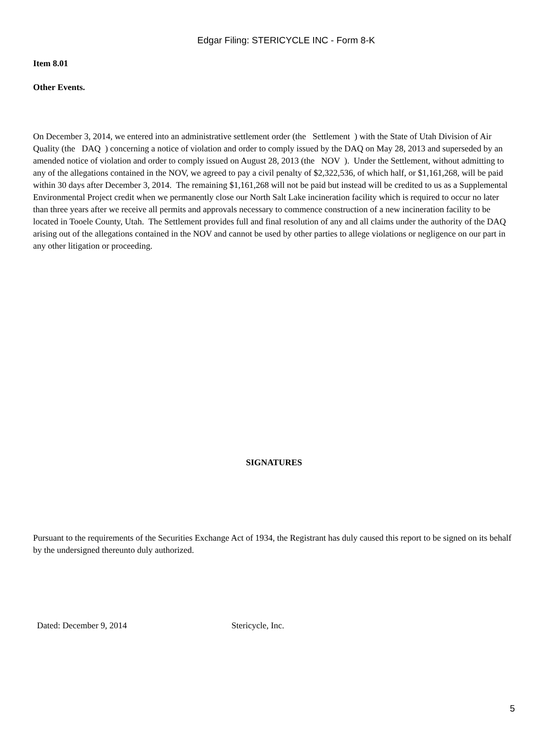Edgar Filing: STERICYCLE INC - Form 8-K
Item 8.01
Other Events.
On December 3, 2014, we entered into an administrative settlement order (the Settlement ) with the State of Utah Division of Air Quality (the DAQ ) concerning a notice of violation and order to comply issued by the DAQ on May 28, 2013 and superseded by an amended notice of violation and order to comply issued on August 28, 2013 (the NOV ). Under the Settlement, without admitting to any of the allegations contained in the NOV, we agreed to pay a civil penalty of $2,322,536, of which half, or $1,161,268, will be paid within 30 days after December 3, 2014. The remaining $1,161,268 will not be paid but instead will be credited to us as a Supplemental Environmental Project credit when we permanently close our North Salt Lake incineration facility which is required to occur no later than three years after we receive all permits and approvals necessary to commence construction of a new incineration facility to be located in Tooele County, Utah. The Settlement provides full and final resolution of any and all claims under the authority of the DAQ arising out of the allegations contained in the NOV and cannot be used by other parties to allege violations or negligence on our part in any other litigation or proceeding.
SIGNATURES
Pursuant to the requirements of the Securities Exchange Act of 1934, the Registrant has duly caused this report to be signed on its behalf by the undersigned thereunto duly authorized.
Dated: December 9, 2014 Stericycle, Inc.
5